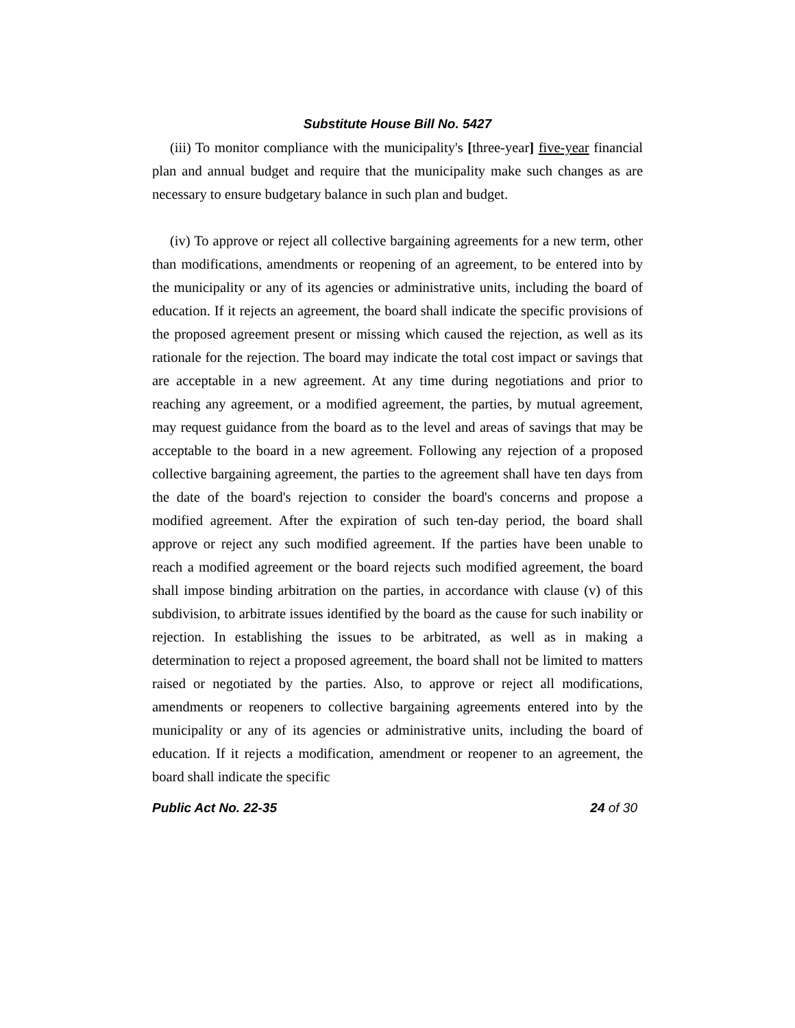Substitute House Bill No. 5427
(iii) To monitor compliance with the municipality's [three-year] five-year financial plan and annual budget and require that the municipality make such changes as are necessary to ensure budgetary balance in such plan and budget.
(iv) To approve or reject all collective bargaining agreements for a new term, other than modifications, amendments or reopening of an agreement, to be entered into by the municipality or any of its agencies or administrative units, including the board of education. If it rejects an agreement, the board shall indicate the specific provisions of the proposed agreement present or missing which caused the rejection, as well as its rationale for the rejection. The board may indicate the total cost impact or savings that are acceptable in a new agreement. At any time during negotiations and prior to reaching any agreement, or a modified agreement, the parties, by mutual agreement, may request guidance from the board as to the level and areas of savings that may be acceptable to the board in a new agreement. Following any rejection of a proposed collective bargaining agreement, the parties to the agreement shall have ten days from the date of the board's rejection to consider the board's concerns and propose a modified agreement. After the expiration of such ten-day period, the board shall approve or reject any such modified agreement. If the parties have been unable to reach a modified agreement or the board rejects such modified agreement, the board shall impose binding arbitration on the parties, in accordance with clause (v) of this subdivision, to arbitrate issues identified by the board as the cause for such inability or rejection. In establishing the issues to be arbitrated, as well as in making a determination to reject a proposed agreement, the board shall not be limited to matters raised or negotiated by the parties. Also, to approve or reject all modifications, amendments or reopeners to collective bargaining agreements entered into by the municipality or any of its agencies or administrative units, including the board of education. If it rejects a modification, amendment or reopener to an agreement, the board shall indicate the specific
Public Act No. 22-35 24 of 30